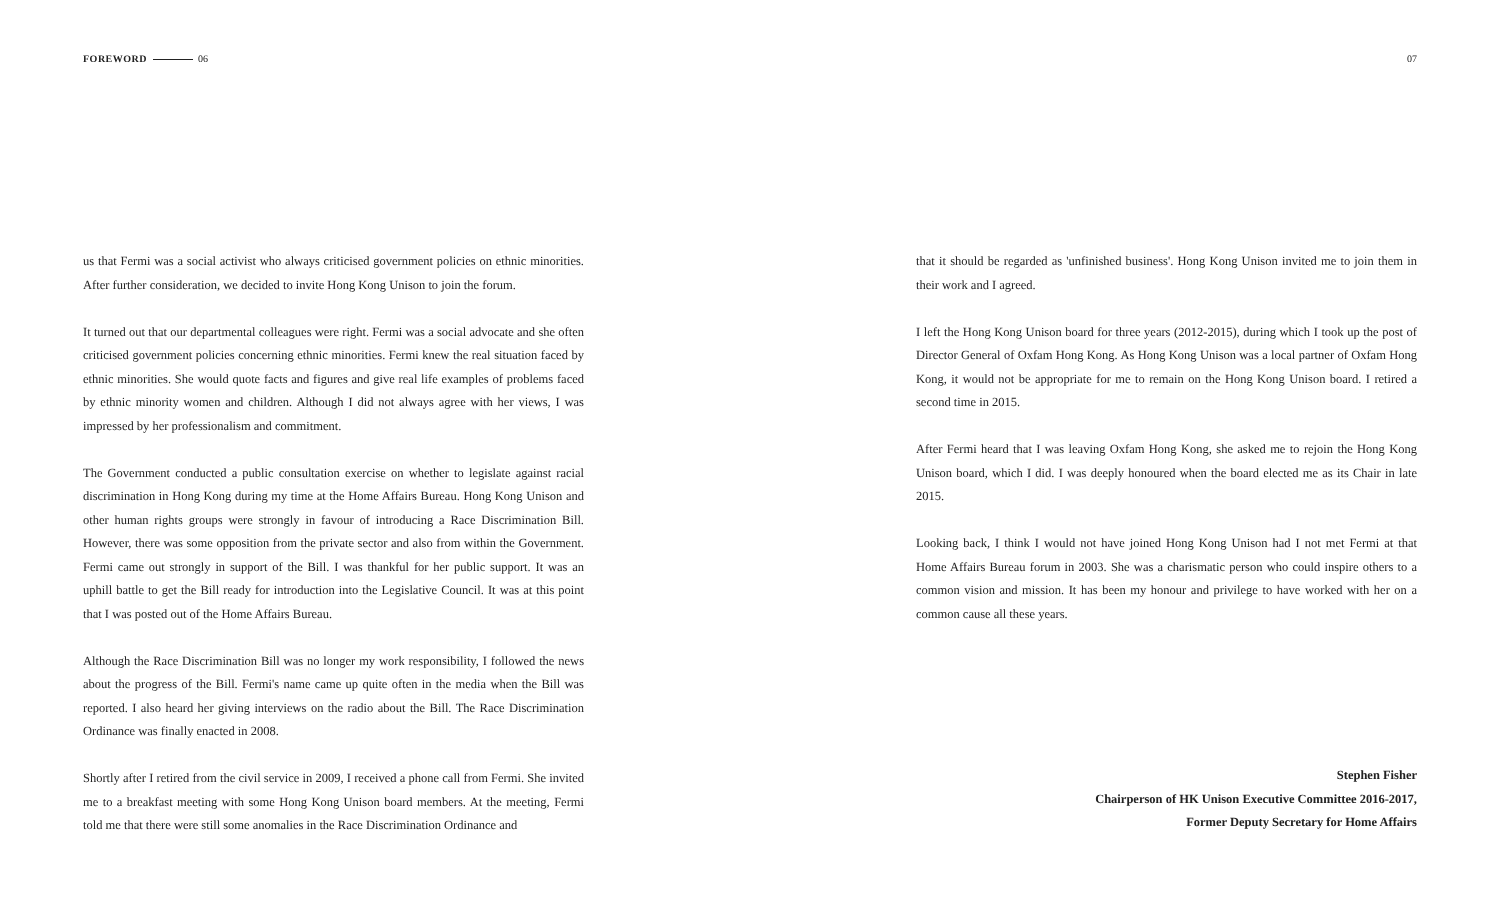FOREWORD 06
us that Fermi was a social activist who always criticised government policies on ethnic minorities. After further consideration, we decided to invite Hong Kong Unison to join the forum.
It turned out that our departmental colleagues were right. Fermi was a social advocate and she often criticised government policies concerning ethnic minorities. Fermi knew the real situation faced by ethnic minorities. She would quote facts and figures and give real life examples of problems faced by ethnic minority women and children. Although I did not always agree with her views, I was impressed by her professionalism and commitment.
The Government conducted a public consultation exercise on whether to legislate against racial discrimination in Hong Kong during my time at the Home Affairs Bureau. Hong Kong Unison and other human rights groups were strongly in favour of introducing a Race Discrimination Bill. However, there was some opposition from the private sector and also from within the Government. Fermi came out strongly in support of the Bill. I was thankful for her public support. It was an uphill battle to get the Bill ready for introduction into the Legislative Council. It was at this point that I was posted out of the Home Affairs Bureau.
Although the Race Discrimination Bill was no longer my work responsibility, I followed the news about the progress of the Bill. Fermi's name came up quite often in the media when the Bill was reported. I also heard her giving interviews on the radio about the Bill. The Race Discrimination Ordinance was finally enacted in 2008.
Shortly after I retired from the civil service in 2009, I received a phone call from Fermi. She invited me to a breakfast meeting with some Hong Kong Unison board members. At the meeting, Fermi told me that there were still some anomalies in the Race Discrimination Ordinance and
07
that it should be regarded as 'unfinished business'. Hong Kong Unison invited me to join them in their work and I agreed.
I left the Hong Kong Unison board for three years (2012-2015), during which I took up the post of Director General of Oxfam Hong Kong. As Hong Kong Unison was a local partner of Oxfam Hong Kong, it would not be appropriate for me to remain on the Hong Kong Unison board. I retired a second time in 2015.
After Fermi heard that I was leaving Oxfam Hong Kong, she asked me to rejoin the Hong Kong Unison board, which I did. I was deeply honoured when the board elected me as its Chair in late 2015.
Looking back, I think I would not have joined Hong Kong Unison had I not met Fermi at that Home Affairs Bureau forum in 2003. She was a charismatic person who could inspire others to a common vision and mission. It has been my honour and privilege to have worked with her on a common cause all these years.
Stephen Fisher
Chairperson of HK Unison Executive Committee 2016-2017,
Former Deputy Secretary for Home Affairs